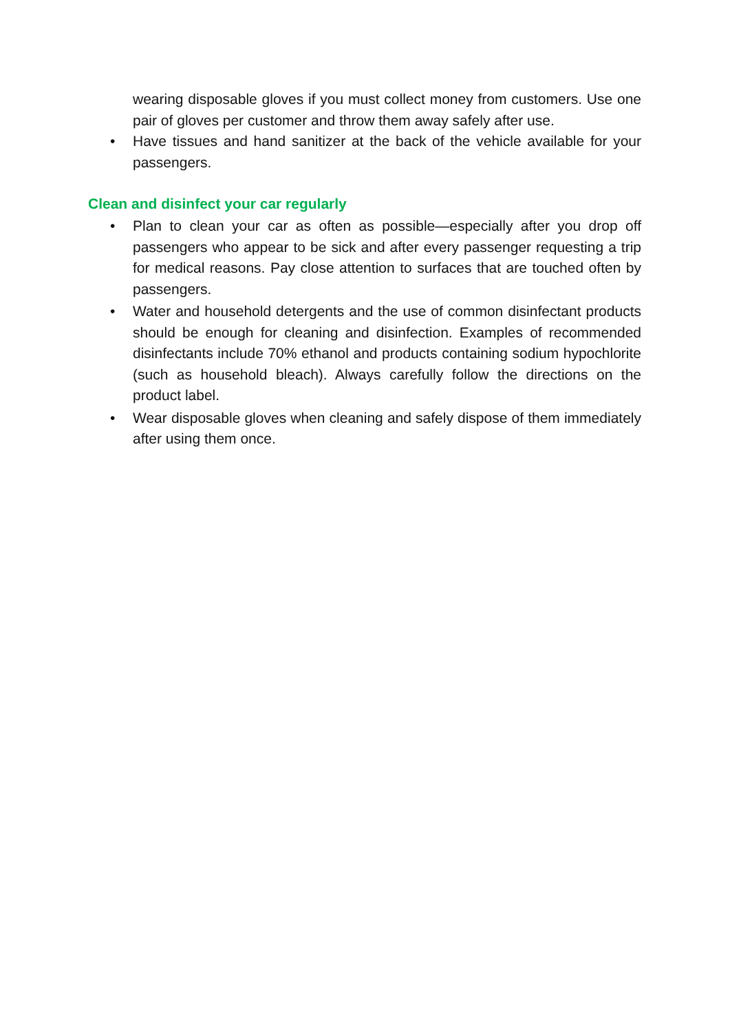wearing disposable gloves if you must collect money from customers. Use one pair of gloves per customer and throw them away safely after use.
• Have tissues and hand sanitizer at the back of the vehicle available for your passengers.
Clean and disinfect your car regularly
• Plan to clean your car as often as possible—especially after you drop off passengers who appear to be sick and after every passenger requesting a trip for medical reasons. Pay close attention to surfaces that are touched often by passengers.
• Water and household detergents and the use of common disinfectant products should be enough for cleaning and disinfection. Examples of recommended disinfectants include 70% ethanol and products containing sodium hypochlorite (such as household bleach). Always carefully follow the directions on the product label.
• Wear disposable gloves when cleaning and safely dispose of them immediately after using them once.